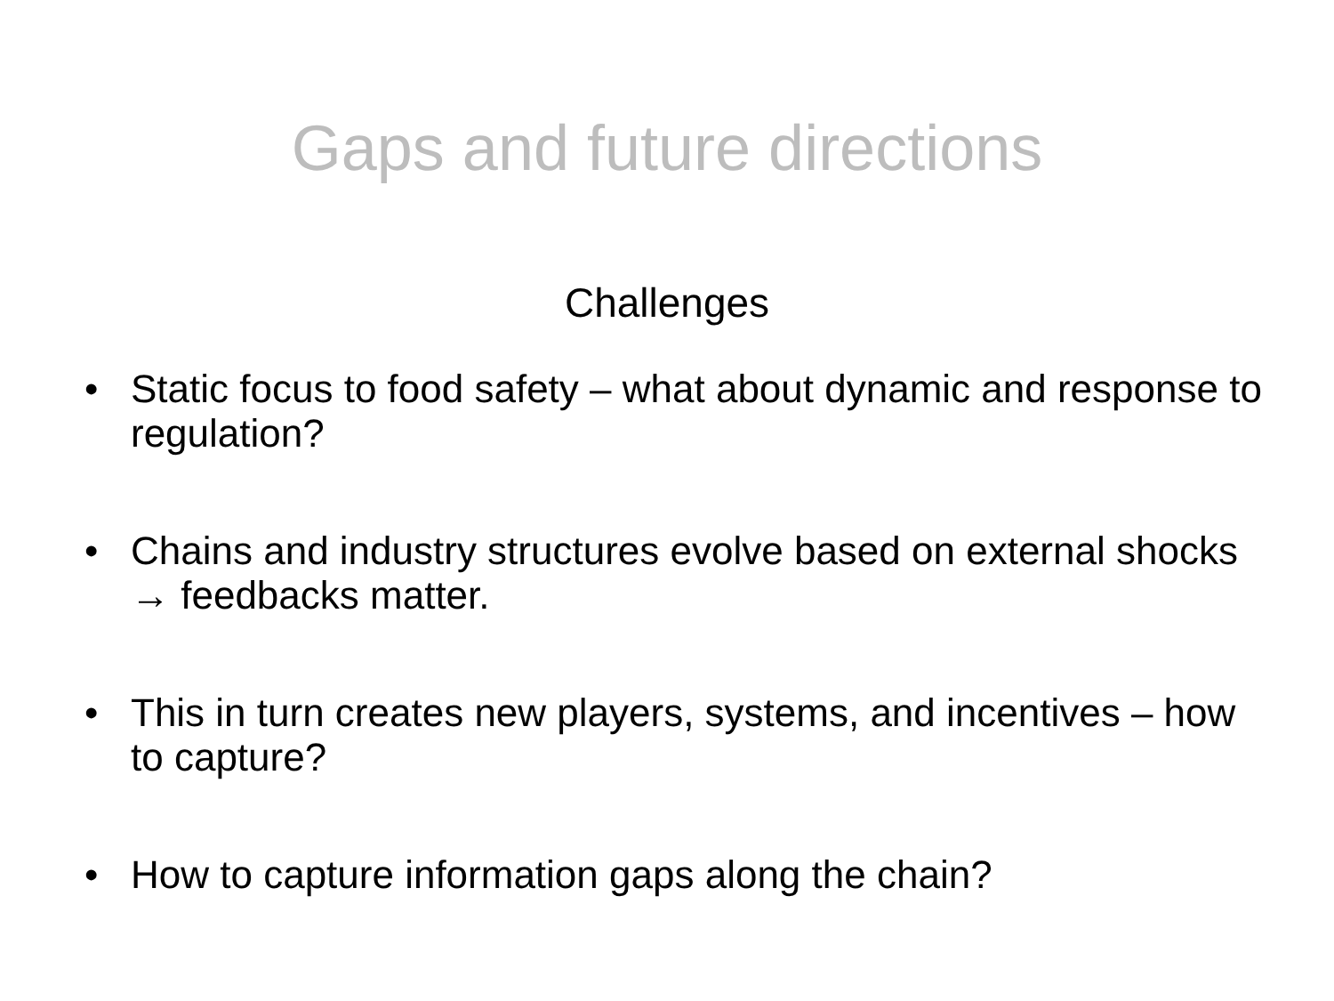Gaps and future directions
Challenges
• Static focus to food safety – what about dynamic and response to regulation?
• Chains and industry structures evolve based on external shocks → feedbacks matter.
• This in turn creates new players, systems, and incentives – how to capture?
• How to capture information gaps along the chain?